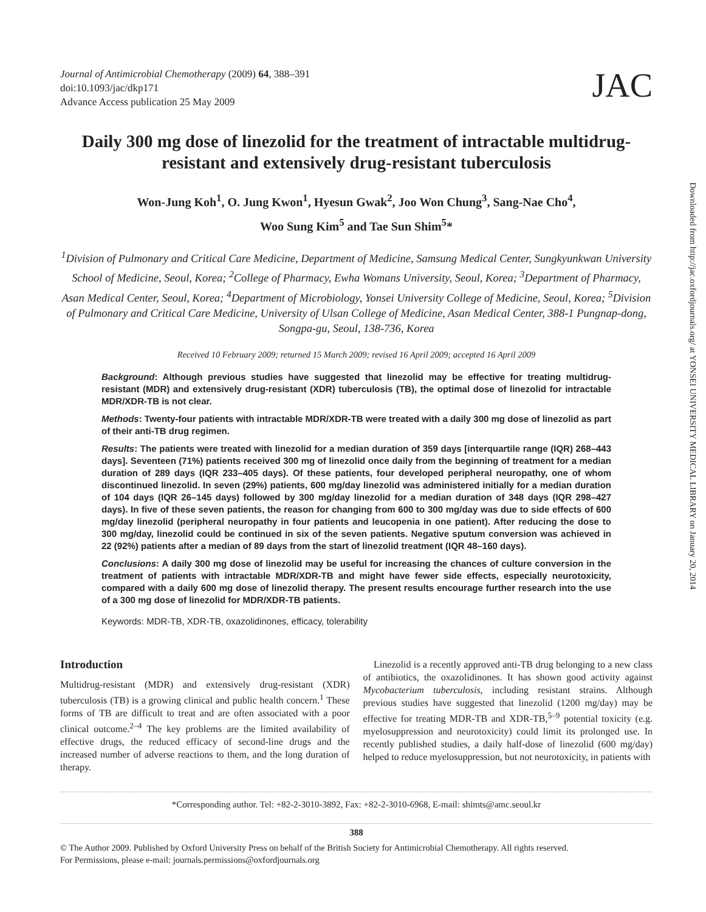Journal of Antimicrobial Chemotherapy (2009) 64, 388–391
doi:10.1093/jac/dkp171
Advance Access publication 25 May 2009
JAC
Daily 300 mg dose of linezolid for the treatment of intractable multidrug-resistant and extensively drug-resistant tuberculosis
Won-Jung Koh<sup>1</sup>, O. Jung Kwon<sup>1</sup>, Hyesun Gwak<sup>2</sup>, Joo Won Chung<sup>3</sup>, Sang-Nae Cho<sup>4</sup>,
Woo Sung Kim<sup>5</sup> and Tae Sun Shim<sup>5</sup>*
<sup>1</sup> Division of Pulmonary and Critical Care Medicine, Department of Medicine, Samsung Medical Center, Sungkyunkwan University School of Medicine, Seoul, Korea; <sup>2</sup>College of Pharmacy, Ewha Womans University, Seoul, Korea; <sup>3</sup>Department of Pharmacy, Asan Medical Center, Seoul, Korea; <sup>4</sup>Department of Microbiology, Yonsei University College of Medicine, Seoul, Korea; <sup>5</sup>Division of Pulmonary and Critical Care Medicine, University of Ulsan College of Medicine, Asan Medical Center, 388-1 Pungnap-dong, Songpa-gu, Seoul, 138-736, Korea
Received 10 February 2009; returned 15 March 2009; revised 16 April 2009; accepted 16 April 2009
Background: Although previous studies have suggested that linezolid may be effective for treating multidrug-resistant (MDR) and extensively drug-resistant (XDR) tuberculosis (TB), the optimal dose of linezolid for intractable MDR/XDR-TB is not clear.
Methods: Twenty-four patients with intractable MDR/XDR-TB were treated with a daily 300 mg dose of linezolid as part of their anti-TB drug regimen.
Results: The patients were treated with linezolid for a median duration of 359 days [interquartile range (IQR) 268–443 days]. Seventeen (71%) patients received 300 mg of linezolid once daily from the beginning of treatment for a median duration of 289 days (IQR 233–405 days). Of these patients, four developed peripheral neuropathy, one of whom discontinued linezolid. In seven (29%) patients, 600 mg/day linezolid was administered initially for a median duration of 104 days (IQR 26–145 days) followed by 300 mg/day linezolid for a median duration of 348 days (IQR 298–427 days). In five of these seven patients, the reason for changing from 600 to 300 mg/day was due to side effects of 600 mg/day linezolid (peripheral neuropathy in four patients and leucopenia in one patient). After reducing the dose to 300 mg/day, linezolid could be continued in six of the seven patients. Negative sputum conversion was achieved in 22 (92%) patients after a median of 89 days from the start of linezolid treatment (IQR 48–160 days).
Conclusions: A daily 300 mg dose of linezolid may be useful for increasing the chances of culture conversion in the treatment of patients with intractable MDR/XDR-TB and might have fewer side effects, especially neurotoxicity, compared with a daily 600 mg dose of linezolid therapy. The present results encourage further research into the use of a 300 mg dose of linezolid for MDR/XDR-TB patients.
Keywords: MDR-TB, XDR-TB, oxazolidinones, efficacy, tolerability
Introduction
Multidrug-resistant (MDR) and extensively drug-resistant (XDR) tuberculosis (TB) is a growing clinical and public health concern.<sup>1</sup> These forms of TB are difficult to treat and are often associated with a poor clinical outcome.<sup>2–4</sup> The key problems are the limited availability of effective drugs, the reduced efficacy of second-line drugs and the increased number of adverse reactions to them, and the long duration of therapy.
Linezolid is a recently approved anti-TB drug belonging to a new class of antibiotics, the oxazolidinones. It has shown good activity against Mycobacterium tuberculosis, including resistant strains. Although previous studies have suggested that linezolid (1200 mg/day) may be effective for treating MDR-TB and XDR-TB,<sup>5–9</sup> potential toxicity (e.g. myelosuppression and neurotoxicity) could limit its prolonged use. In recently published studies, a daily half-dose of linezolid (600 mg/day) helped to reduce myelosuppression, but not neurotoxicity, in patients with
*Corresponding author. Tel: +82-2-3010-3892, Fax: +82-2-3010-6968, E-mail: shimts@amc.seoul.kr
388
© The Author 2009. Published by Oxford University Press on behalf of the British Society for Antimicrobial Chemotherapy. All rights reserved.
For Permissions, please e-mail: journals.permissions@oxfordjournals.org
Downloaded from http://jac.oxfordjournals.org/ at YONSEI UNIVERSITY MEDICAL LIBRARY on January 20, 2014